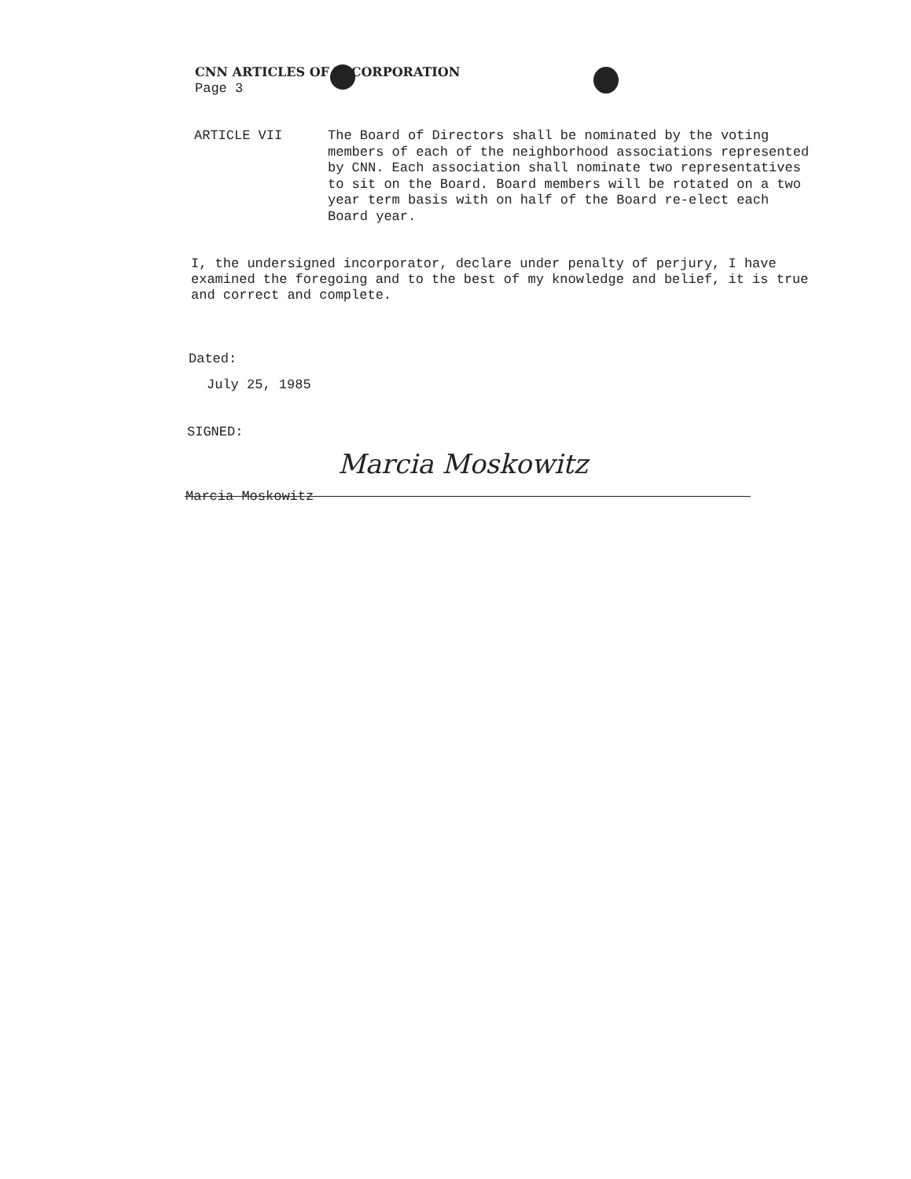CNN ARTICLES OF INCORPORATION
Page 3
ARTICLE VII
The Board of Directors shall be nominated by the voting members of each of the neighborhood associations represented by CNN. Each association shall nominate two representatives to sit on the Board. Board members will be rotated on a two year term basis with on half of the Board re-elect each Board year.
I, the undersigned incorporator, declare under penalty of perjury, I have examined the foregoing and to the best of my knowledge and belief, it is true and correct and complete.
Dated:
July 25, 1985
SIGNED:
Marcia Moskowitz
Marcia Moskowitz